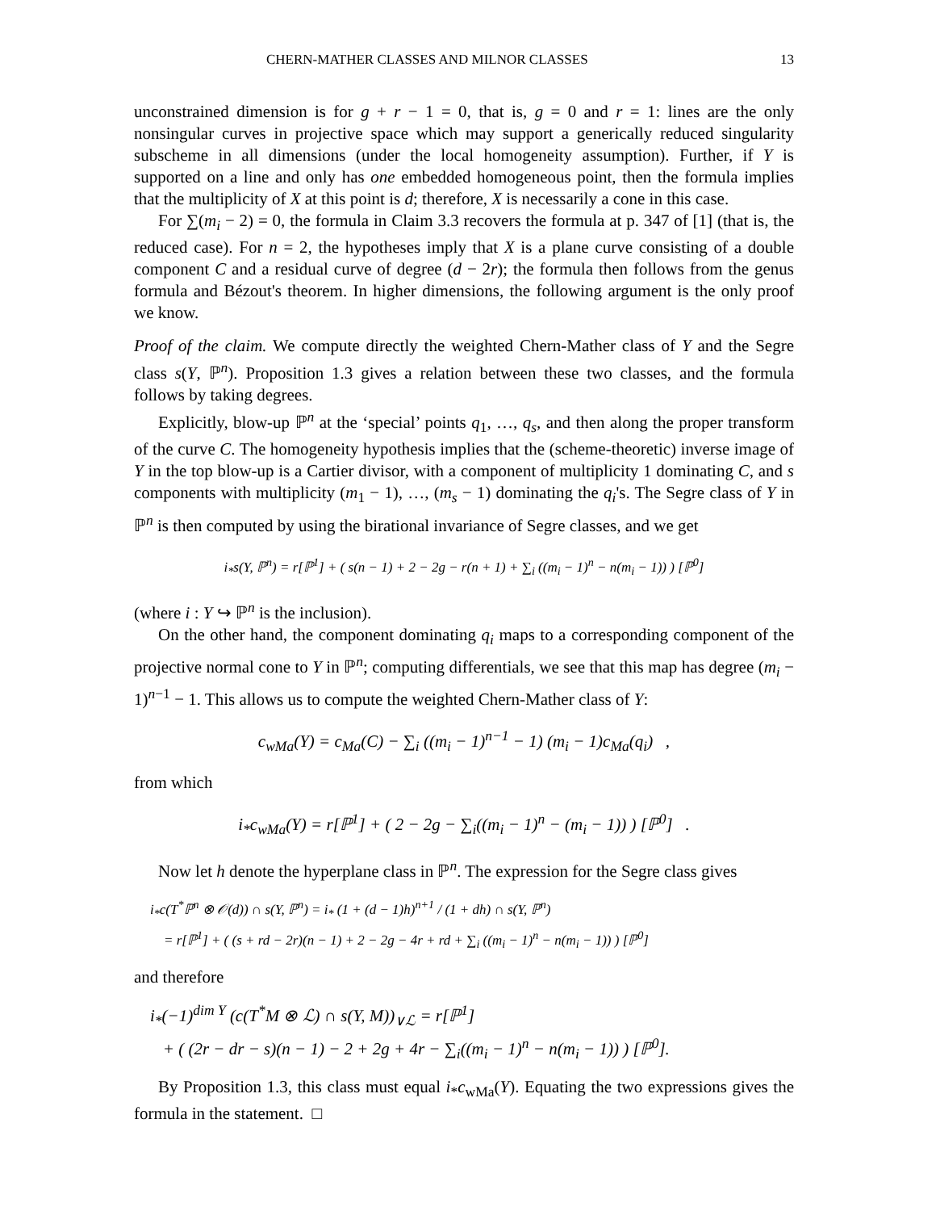CHERN-MATHER CLASSES AND MILNOR CLASSES 13
unconstrained dimension is for g + r − 1 = 0, that is, g = 0 and r = 1: lines are the only nonsingular curves in projective space which may support a generically reduced singularity subscheme in all dimensions (under the local homogeneity assumption). Further, if Y is supported on a line and only has one embedded homogeneous point, then the formula implies that the multiplicity of X at this point is d; therefore, X is necessarily a cone in this case.
For ∑(m<sub>i</sub> − 2) = 0, the formula in Claim 3.3 recovers the formula at p. 347 of [1] (that is, the reduced case). For n = 2, the hypotheses imply that X is a plane curve consisting of a double component C and a residual curve of degree (d − 2r); the formula then follows from the genus formula and Bézout's theorem. In higher dimensions, the following argument is the only proof we know.
Proof of the claim. We compute directly the weighted Chern-Mather class of Y and the Segre class s(Y, ℙ<sup>n</sup>). Proposition 1.3 gives a relation between these two classes, and the formula follows by taking degrees.
Explicitly, blow-up ℙ<sup>n</sup> at the ‘special’ points q<sub>1</sub>, …, q<sub>s</sub>, and then along the proper transform of the curve C. The homogeneity hypothesis implies that the (scheme-theoretic) inverse image of Y in the top blow-up is a Cartier divisor, with a component of multiplicity 1 dominating C, and s components with multiplicity (m<sub>1</sub> − 1), …, (m<sub>s</sub> − 1) dominating the q<sub>i</sub>'s. The Segre class of Y in ℙ<sup>n</sup> is then computed by using the birational invariance of Segre classes, and we get
i<sub>*</sub>s(Y, ℙ<sup>n</sup>) = r[ℙ<sup>1</sup>] + ( s(n − 1) + 2 − 2g − r(n + 1) + ∑<sub>i</sub> ((m<sub>i</sub> − 1)<sup>n</sup> − n(m<sub>i</sub> − 1)) ) [ℙ<sup>0</sup>]
(where i : Y ↪ ℙ<sup>n</sup> is the inclusion).
On the other hand, the component dominating q<sub>i</sub> maps to a corresponding component of the projective normal cone to Y in ℙ<sup>n</sup>; computing differentials, we see that this map has degree (m<sub>i</sub> − 1)<sup>n−1</sup> − 1. This allows us to compute the weighted Chern-Mather class of Y:
c<sub>wMa</sub>(Y) = c<sub>Ma</sub>(C) − ∑<sub>i</sub> ((m<sub>i</sub> − 1)<sup>n−1</sup> − 1) (m<sub>i</sub> − 1)c<sub>Ma</sub>(q<sub>i</sub>) ,
from which
i<sub>*</sub>c<sub>wMa</sub>(Y) = r[ℙ<sup>1</sup>] + ( 2 − 2g − ∑<sub>i</sub>((m<sub>i</sub> − 1)<sup>n</sup> − (m<sub>i</sub> − 1)) ) [ℙ<sup>0</sup>] .
Now let h denote the hyperplane class in ℙ<sup>n</sup>. The expression for the Segre class gives
i<sub>*</sub>c(T<sup>*</sup>ℙ<sup>n</sup> ⊗ 𝒪(d)) ∩ s(Y, ℙ<sup>n</sup>) = i<sub>*</sub> (1 + (d − 1)h)<sup>n+1</sup> / (1 + dh) ∩ s(Y, ℙ<sup>n</sup>)
= r[ℙ<sup>1</sup>] + ( (s + rd − 2r)(n − 1) + 2 − 2g − 4r + rd + ∑<sub>i</sub> ((m<sub>i</sub> − 1)<sup>n</sup> − n(m<sub>i</sub> − 1)) ) [ℙ<sup>0</sup>]
and therefore
i<sub>*</sub>(−1)<sup>dim Y</sup> (c(T<sup>*</sup>M ⊗ ℒ) ∩ s(Y, M))<sub>∨ℒ</sub> = r[ℙ<sup>1</sup>]
+ ( (2r − dr − s)(n − 1) − 2 + 2g + 4r − ∑<sub>i</sub>((m<sub>i</sub> − 1)<sup>n</sup> − n(m<sub>i</sub> − 1)) ) [ℙ<sup>0</sup>].
By Proposition 1.3, this class must equal i<sub>*</sub>c<sub>wMa</sub>(Y). Equating the two expressions gives the formula in the statement. □